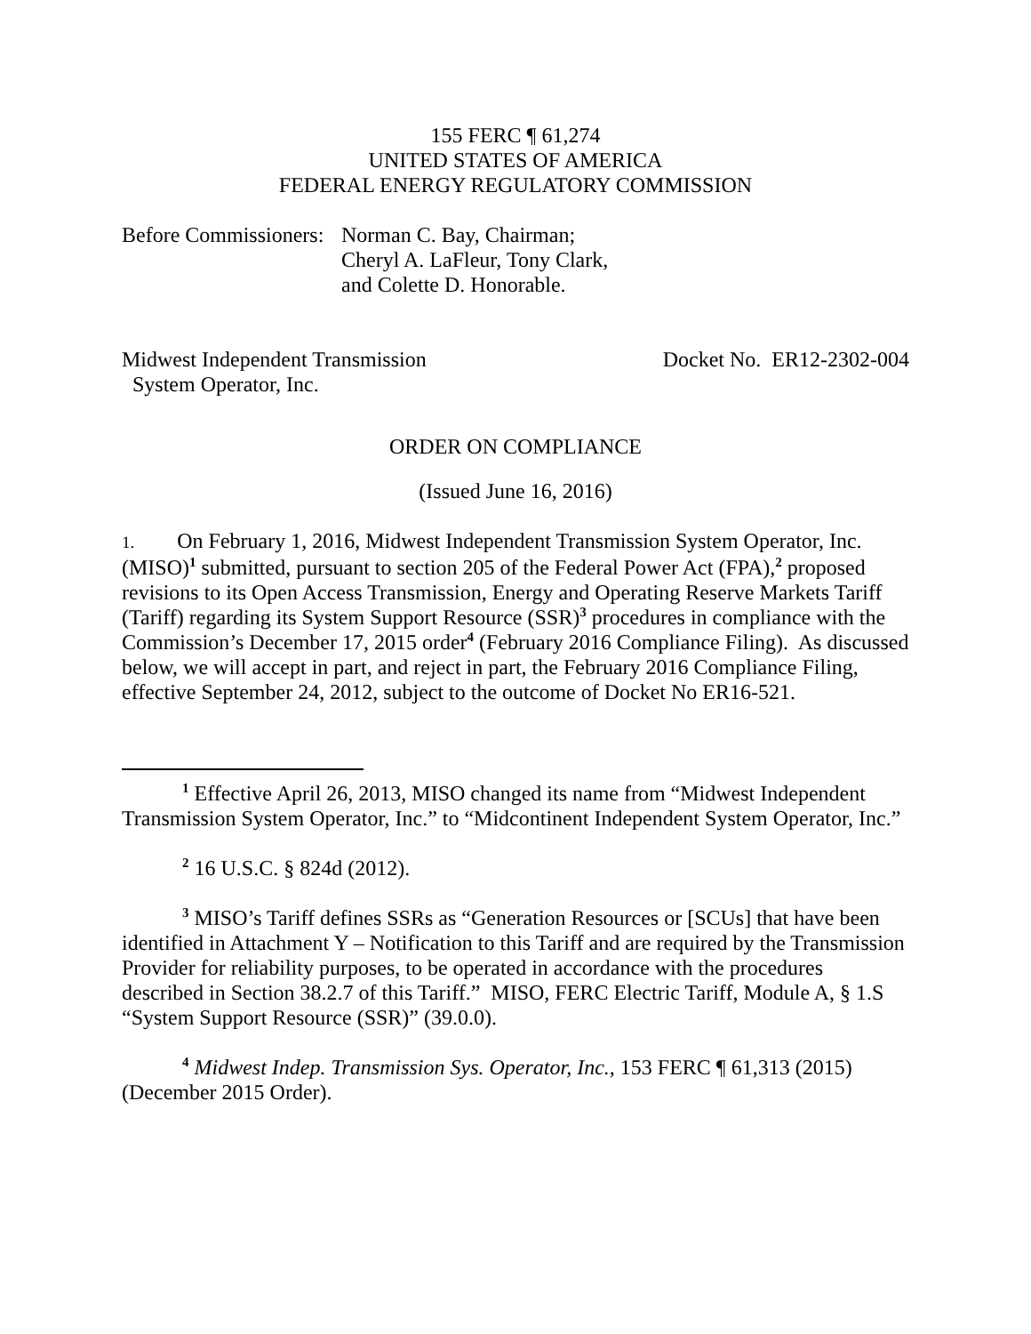155 FERC ¶ 61,274
UNITED STATES OF AMERICA
FEDERAL ENERGY REGULATORY COMMISSION
Before Commissioners:
Norman C. Bay, Chairman;
Cheryl A. LaFleur, Tony Clark,
and Colette D. Honorable.
Midwest Independent Transmission
System Operator, Inc.
Docket No. ER12-2302-004
ORDER ON COMPLIANCE
(Issued June 16, 2016)
1. On February 1, 2016, Midwest Independent Transmission System Operator, Inc. (MISO)<sup>1</sup> submitted, pursuant to section 205 of the Federal Power Act (FPA),<sup>2</sup> proposed revisions to its Open Access Transmission, Energy and Operating Reserve Markets Tariff (Tariff) regarding its System Support Resource (SSR)<sup>3</sup> procedures in compliance with the Commission’s December 17, 2015 order<sup>4</sup> (February 2016 Compliance Filing). As discussed below, we will accept in part, and reject in part, the February 2016 Compliance Filing, effective September 24, 2012, subject to the outcome of Docket No ER16-521.
<sup>1</sup> Effective April 26, 2013, MISO changed its name from “Midwest Independent Transmission System Operator, Inc.” to “Midcontinent Independent System Operator, Inc.”
<sup>2</sup> 16 U.S.C. § 824d (2012).
<sup>3</sup> MISO’s Tariff defines SSRs as “Generation Resources or [SCUs] that have been identified in Attachment Y – Notification to this Tariff and are required by the Transmission Provider for reliability purposes, to be operated in accordance with the procedures described in Section 38.2.7 of this Tariff.” MISO, FERC Electric Tariff, Module A, § 1.S “System Support Resource (SSR)” (39.0.0).
<sup>4</sup> Midwest Indep. Transmission Sys. Operator, Inc., 153 FERC ¶ 61,313 (2015) (December 2015 Order).